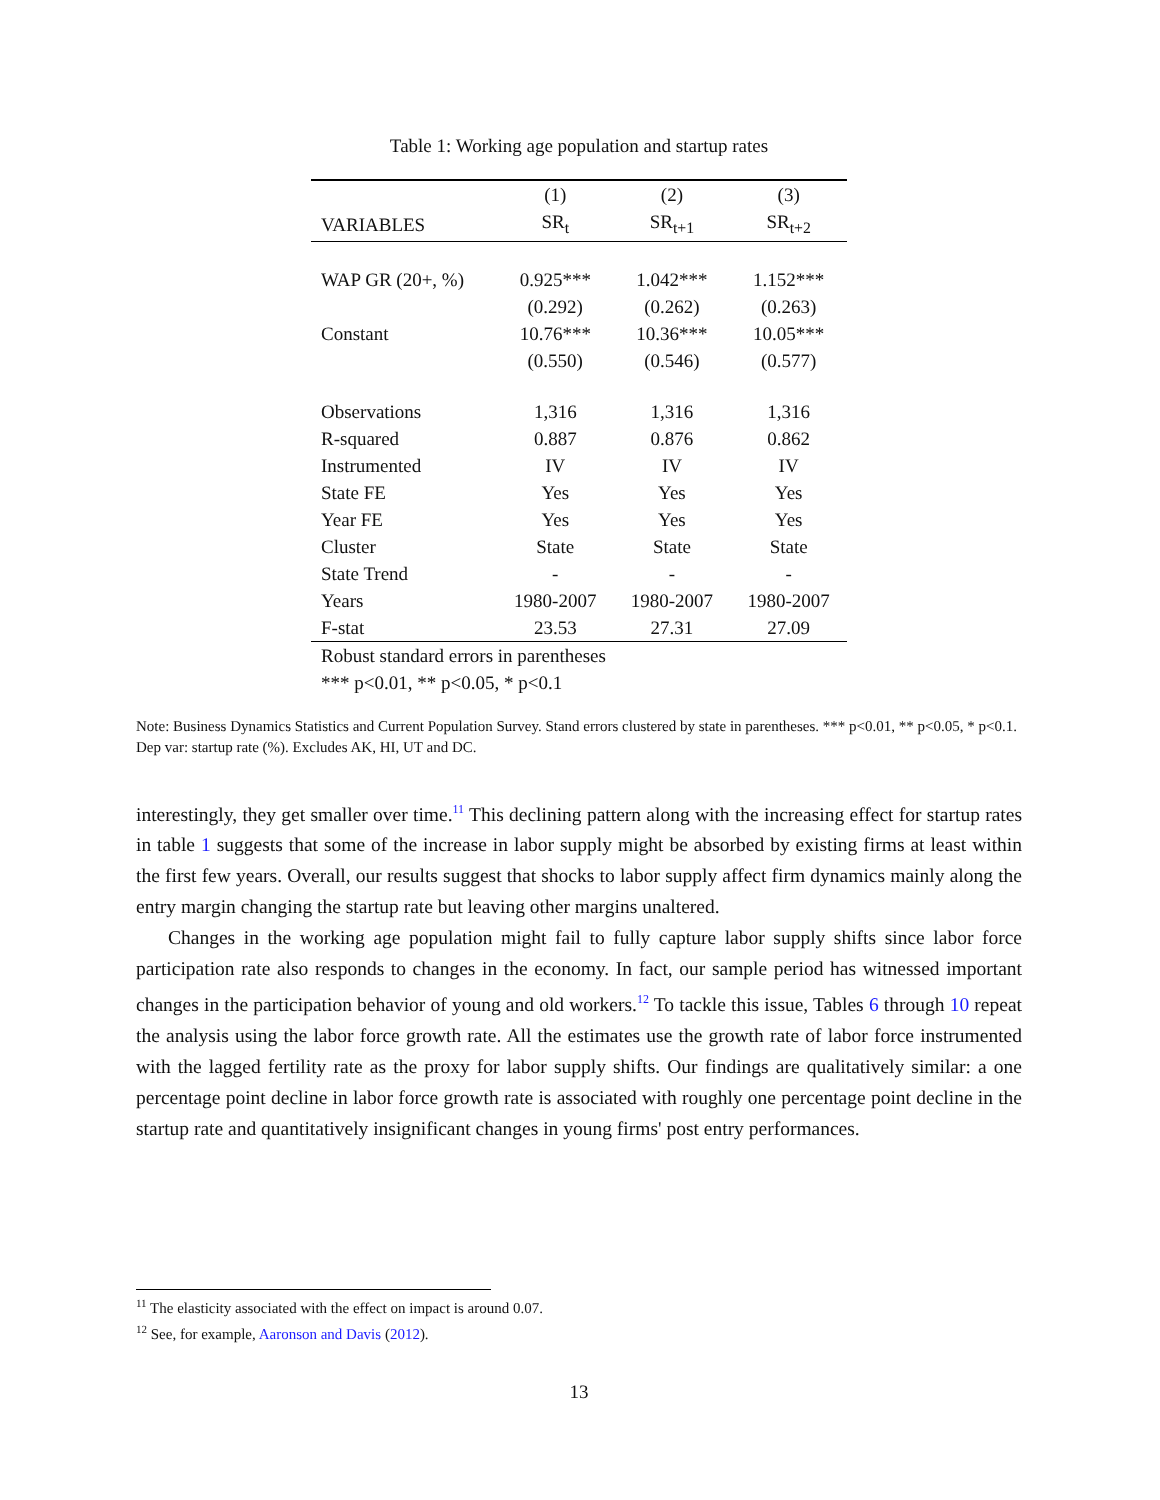Table 1: Working age population and startup rates
| | (1) | (2) | (3) |
| --- | --- | --- | --- |
| VARIABLES | SR<sub>t</sub> | SR<sub>t+1</sub> | SR<sub>t+2</sub> |
| WAP GR (20+, %) | 0.925*** | 1.042*** | 1.152*** |
| | (0.292) | (0.262) | (0.263) |
| Constant | 10.76*** | 10.36*** | 10.05*** |
| | (0.550) | (0.546) | (0.577) |
| Observations | 1,316 | 1,316 | 1,316 |
| R-squared | 0.887 | 0.876 | 0.862 |
| Instrumented | IV | IV | IV |
| State FE | Yes | Yes | Yes |
| Year FE | Yes | Yes | Yes |
| Cluster | State | State | State |
| State Trend | - | - | - |
| Years | 1980-2007 | 1980-2007 | 1980-2007 |
| F-stat | 23.53 | 27.31 | 27.09 |
| Robust standard errors in parentheses | | | |
| *** p<0.01, ** p<0.05, * p<0.1 | | | |
Note: Business Dynamics Statistics and Current Population Survey. Stand errors clustered by state in parentheses. *** p<0.01, ** p<0.05, * p<0.1. Dep var: startup rate (%). Excludes AK, HI, UT and DC.
interestingly, they get smaller over time.<sup>11</sup> This declining pattern along with the increasing effect for startup rates in table 1 suggests that some of the increase in labor supply might be absorbed by existing firms at least within the first few years. Overall, our results suggest that shocks to labor supply affect firm dynamics mainly along the entry margin changing the startup rate but leaving other margins unaltered.
Changes in the working age population might fail to fully capture labor supply shifts since labor force participation rate also responds to changes in the economy. In fact, our sample period has witnessed important changes in the participation behavior of young and old workers.<sup>12</sup> To tackle this issue, Tables 6 through 10 repeat the analysis using the labor force growth rate. All the estimates use the growth rate of labor force instrumented with the lagged fertility rate as the proxy for labor supply shifts. Our findings are qualitatively similar: a one percentage point decline in labor force growth rate is associated with roughly one percentage point decline in the startup rate and quantitatively insignificant changes in young firms' post entry performances.
<sup>11</sup> The elasticity associated with the effect on impact is around 0.07.
<sup>12</sup> See, for example, Aaronson and Davis (2012).
13